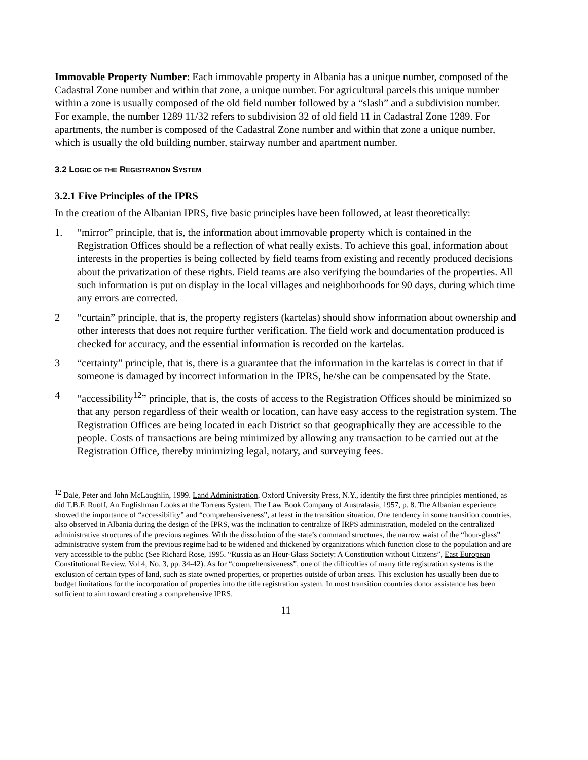Immovable Property Number: Each immovable property in Albania has a unique number, composed of the Cadastral Zone number and within that zone, a unique number. For agricultural parcels this unique number within a zone is usually composed of the old field number followed by a “slash” and a subdivision number. For example, the number 1289 11/32 refers to subdivision 32 of old field 11 in Cadastral Zone 1289. For apartments, the number is composed of the Cadastral Zone number and within that zone a unique number, which is usually the old building number, stairway number and apartment number.
3.2 LOGIC OF THE REGISTRATION SYSTEM
3.2.1 Five Principles of the IPRS
In the creation of the Albanian IPRS, five basic principles have been followed, at least theoretically:
1. “mirror” principle, that is, the information about immovable property which is contained in the Registration Offices should be a reflection of what really exists. To achieve this goal, information about interests in the properties is being collected by field teams from existing and recently produced decisions about the privatization of these rights. Field teams are also verifying the boundaries of the properties. All such information is put on display in the local villages and neighborhoods for 90 days, during which time any errors are corrected.
2 “curtain” principle, that is, the property registers (kartelas) should show information about ownership and other interests that does not require further verification. The field work and documentation produced is checked for accuracy, and the essential information is recorded on the kartelas.
3 “certainty” principle, that is, there is a guarantee that the information in the kartelas is correct in that if someone is damaged by incorrect information in the IPRS, he/she can be compensated by the State.
4 “accessibility<sup>12</sup>” principle, that is, the costs of access to the Registration Offices should be minimized so that any person regardless of their wealth or location, can have easy access to the registration system. The Registration Offices are being located in each District so that geographically they are accessible to the people. Costs of transactions are being minimized by allowing any transaction to be carried out at the Registration Office, thereby minimizing legal, notary, and surveying fees.
<sup>12</sup> Dale, Peter and John McLaughlin, 1999. Land Administration, Oxford University Press, N.Y., identify the first three principles mentioned, as did T.B.F. Ruoff, An Englishman Looks at the Torrens System, The Law Book Company of Australasia, 1957, p. 8. The Albanian experience showed the importance of “accessibility” and “comprehensiveness”, at least in the transition situation. One tendency in some transition countries, also observed in Albania during the design of the IPRS, was the inclination to centralize of IRPS administration, modeled on the centralized administrative structures of the previous regimes. With the dissolution of the state’s command structures, the narrow waist of the “hour-glass” administrative system from the previous regime had to be widened and thickened by organizations which function close to the population and are very accessible to the public (See Richard Rose, 1995. “Russia as an Hour-Glass Society: A Constitution without Citizens”, East European Constitutional Review, Vol 4, No. 3, pp. 34-42). As for “comprehensiveness”, one of the difficulties of many title registration systems is the exclusion of certain types of land, such as state owned properties, or properties outside of urban areas. This exclusion has usually been due to budget limitations for the incorporation of properties into the title registration system. In most transition countries donor assistance has been sufficient to aim toward creating a comprehensive IPRS.
11